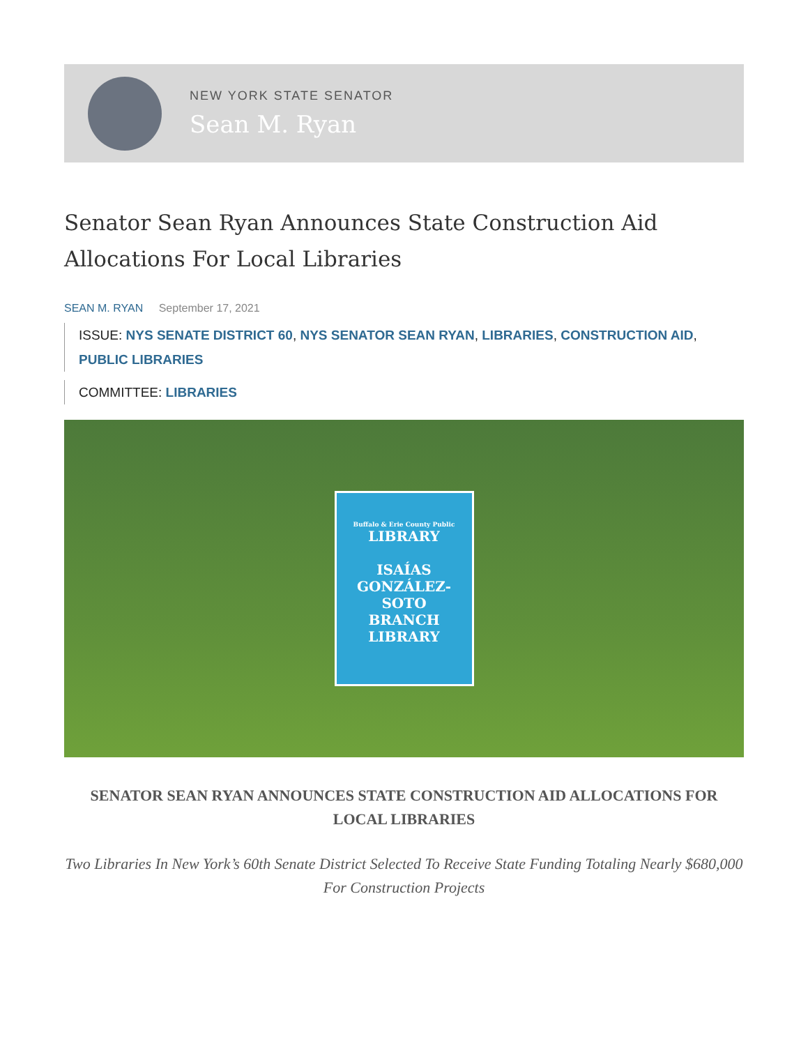NEW YORK STATE SENATOR
Sean M. Ryan
Senator Sean Ryan Announces State Construction Aid Allocations For Local Libraries
SEAN M. RYAN September 17, 2021
ISSUE: NYS SENATE DISTRICT 60, NYS SENATOR SEAN RYAN, LIBRARIES, CONSTRUCTION AID, PUBLIC LIBRARIES
COMMITTEE: LIBRARIES
Buffalo & Erie County Public
LIBRARY
ISAÍAS
GONZÁLEZ-SOTO
BRANCH
LIBRARY
SENATOR SEAN RYAN ANNOUNCES STATE CONSTRUCTION AID ALLOCATIONS FOR LOCAL LIBRARIES
Two Libraries In New York’s 60th Senate District Selected To Receive State Funding Totaling Nearly $680,000 For Construction Projects